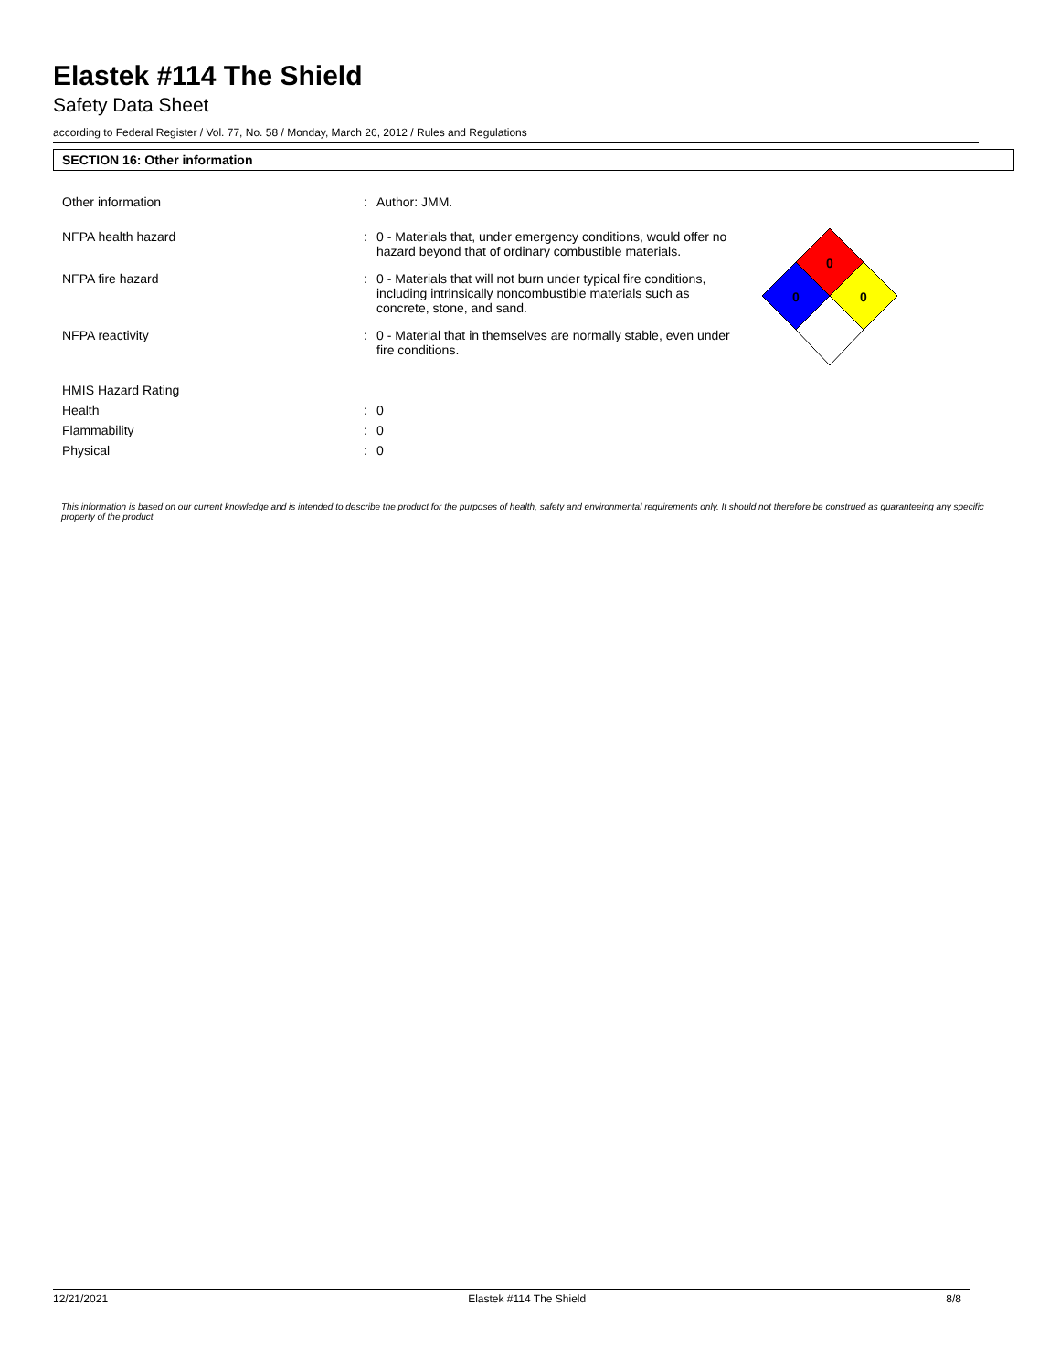Elastek #114 The Shield
Safety Data Sheet
according to Federal Register / Vol. 77, No. 58 / Monday, March 26, 2012 / Rules and Regulations
SECTION 16: Other information
Other information : Author: JMM.
NFPA health hazard : 0 - Materials that, under emergency conditions, would offer no hazard beyond that of ordinary combustible materials.
NFPA fire hazard : 0 - Materials that will not burn under typical fire conditions, including intrinsically noncombustible materials such as concrete, stone, and sand.
NFPA reactivity : 0 - Material that in themselves are normally stable, even under fire conditions.
HMIS Hazard Rating
Health : 0
Flammability : 0
Physical : 0
0
0
0
This information is based on our current knowledge and is intended to describe the product for the purposes of health, safety and environmental requirements only. It should not therefore be construed as guaranteeing any specific property of the product.
12/21/2021 Elastek #114 The Shield 8/8